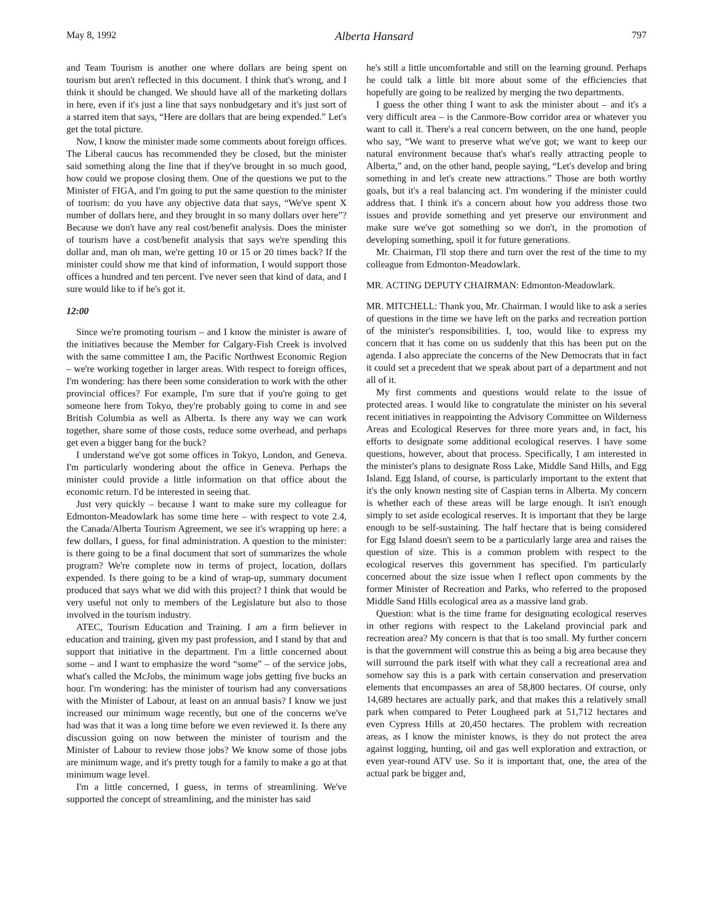May 8, 1992 Alberta Hansard 797
and Team Tourism is another one where dollars are being spent on tourism but aren't reflected in this document. I think that's wrong, and I think it should be changed. We should have all of the marketing dollars in here, even if it's just a line that says nonbudgetary and it's just sort of a starred item that says, “Here are dollars that are being expended.” Let's get the total picture.
Now, I know the minister made some comments about foreign offices. The Liberal caucus has recommended they be closed, but the minister said something along the line that if they've brought in so much good, how could we propose closing them. One of the questions we put to the Minister of FIGA, and I'm going to put the same question to the minister of tourism: do you have any objective data that says, “We've spent X number of dollars here, and they brought in so many dollars over here”? Because we don't have any real cost/benefit analysis. Does the minister of tourism have a cost/benefit analysis that says we're spending this dollar and, man oh man, we're getting 10 or 15 or 20 times back? If the minister could show me that kind of information, I would support those offices a hundred and ten percent. I've never seen that kind of data, and I sure would like to if he's got it.
12:00
Since we're promoting tourism – and I know the minister is aware of the initiatives because the Member for Calgary-Fish Creek is involved with the same committee I am, the Pacific Northwest Economic Region – we're working together in larger areas. With respect to foreign offices, I'm wondering: has there been some consideration to work with the other provincial offices? For example, I'm sure that if you're going to get someone here from Tokyo, they're probably going to come in and see British Columbia as well as Alberta. Is there any way we can work together, share some of those costs, reduce some overhead, and perhaps get even a bigger bang for the buck?
I understand we've got some offices in Tokyo, London, and Geneva. I'm particularly wondering about the office in Geneva. Perhaps the minister could provide a little information on that office about the economic return. I'd be interested in seeing that.
Just very quickly – because I want to make sure my colleague for Edmonton-Meadowlark has some time here – with respect to vote 2.4, the Canada/Alberta Tourism Agreement, we see it's wrapping up here: a few dollars, I guess, for final administration. A question to the minister: is there going to be a final document that sort of summarizes the whole program? We're complete now in terms of project, location, dollars expended. Is there going to be a kind of wrap-up, summary document produced that says what we did with this project? I think that would be very useful not only to members of the Legislature but also to those involved in the tourism industry.
ATEC, Tourism Education and Training. I am a firm believer in education and training, given my past profession, and I stand by that and support that initiative in the department. I'm a little concerned about some – and I want to emphasize the word “some” – of the service jobs, what's called the McJobs, the minimum wage jobs getting five bucks an hour. I'm wondering: has the minister of tourism had any conversations with the Minister of Labour, at least on an annual basis? I know we just increased our minimum wage recently, but one of the concerns we've had was that it was a long time before we even reviewed it. Is there any discussion going on now between the minister of tourism and the Minister of Labour to review those jobs? We know some of those jobs are minimum wage, and it's pretty tough for a family to make a go at that minimum wage level.
I'm a little concerned, I guess, in terms of streamlining. We've supported the concept of streamlining, and the minister has said
he's still a little uncomfortable and still on the learning ground. Perhaps he could talk a little bit more about some of the efficiencies that hopefully are going to be realized by merging the two departments.
I guess the other thing I want to ask the minister about – and it's a very difficult area – is the Canmore-Bow corridor area or whatever you want to call it. There's a real concern between, on the one hand, people who say, “We want to preserve what we've got; we want to keep our natural environment because that's what's really attracting people to Alberta,” and, on the other hand, people saying, “Let's develop and bring something in and let's create new attractions.” Those are both worthy goals, but it's a real balancing act. I'm wondering if the minister could address that. I think it's a concern about how you address those two issues and provide something and yet preserve our environment and make sure we've got something so we don't, in the promotion of developing something, spoil it for future generations.
Mr. Chairman, I'll stop there and turn over the rest of the time to my colleague from Edmonton-Meadowlark.
MR. ACTING DEPUTY CHAIRMAN: Edmonton-Meadowlark.
MR. MITCHELL: Thank you, Mr. Chairman. I would like to ask a series of questions in the time we have left on the parks and recreation portion of the minister's responsibilities. I, too, would like to express my concern that it has come on us suddenly that this has been put on the agenda. I also appreciate the concerns of the New Democrats that in fact it could set a precedent that we speak about part of a department and not all of it.
My first comments and questions would relate to the issue of protected areas. I would like to congratulate the minister on his several recent initiatives in reappointing the Advisory Committee on Wilderness Areas and Ecological Reserves for three more years and, in fact, his efforts to designate some additional ecological reserves. I have some questions, however, about that process. Specifically, I am interested in the minister's plans to designate Ross Lake, Middle Sand Hills, and Egg Island. Egg Island, of course, is particularly important to the extent that it's the only known nesting site of Caspian terns in Alberta. My concern is whether each of these areas will be large enough. It isn't enough simply to set aside ecological reserves. It is important that they be large enough to be self-sustaining. The half hectare that is being considered for Egg Island doesn't seem to be a particularly large area and raises the question of size. This is a common problem with respect to the ecological reserves this government has specified. I'm particularly concerned about the size issue when I reflect upon comments by the former Minister of Recreation and Parks, who referred to the proposed Middle Sand Hills ecological area as a massive land grab.
Question: what is the time frame for designating ecological reserves in other regions with respect to the Lakeland provincial park and recreation area? My concern is that that is too small. My further concern is that the government will construe this as being a big area because they will surround the park itself with what they call a recreational area and somehow say this is a park with certain conservation and preservation elements that encompasses an area of 58,800 hectares. Of course, only 14,689 hectares are actually park, and that makes this a relatively small park when compared to Peter Lougheed park at 51,712 hectares and even Cypress Hills at 20,450 hectares. The problem with recreation areas, as I know the minister knows, is they do not protect the area against logging, hunting, oil and gas well exploration and extraction, or even year-round ATV use. So it is important that, one, the area of the actual park be bigger and,